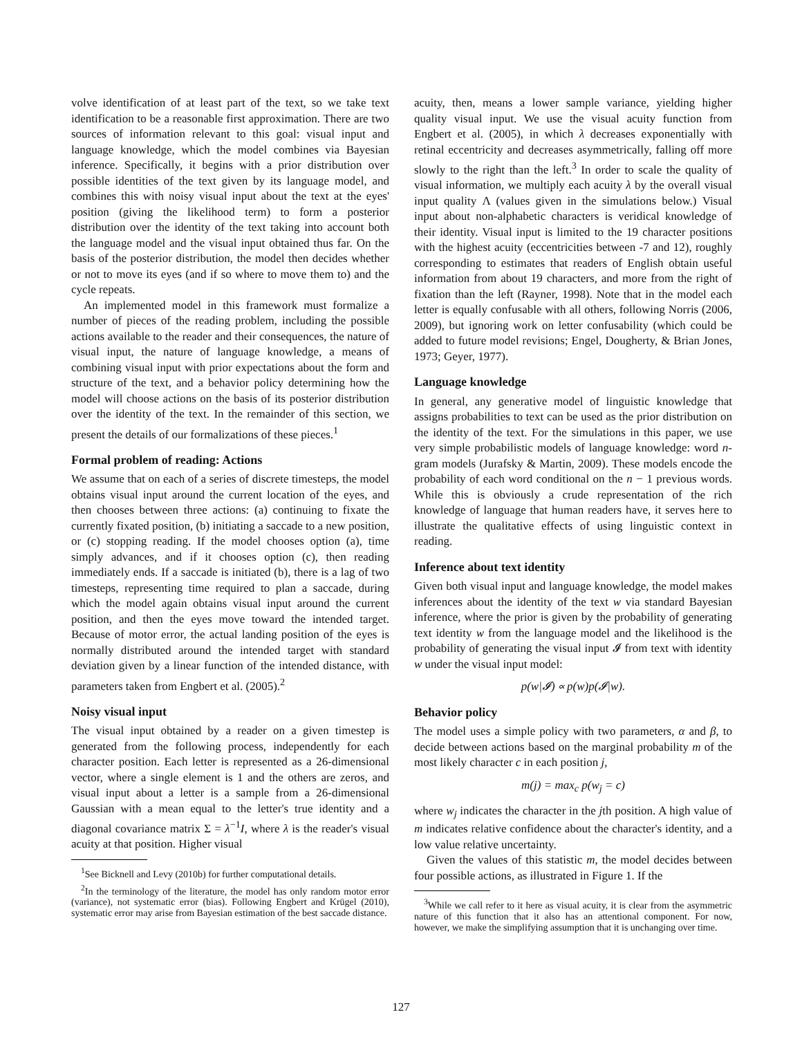volve identification of at least part of the text, so we take text identification to be a reasonable first approximation. There are two sources of information relevant to this goal: visual input and language knowledge, which the model combines via Bayesian inference. Specifically, it begins with a prior distribution over possible identities of the text given by its language model, and combines this with noisy visual input about the text at the eyes' position (giving the likelihood term) to form a posterior distribution over the identity of the text taking into account both the language model and the visual input obtained thus far. On the basis of the posterior distribution, the model then decides whether or not to move its eyes (and if so where to move them to) and the cycle repeats.
An implemented model in this framework must formalize a number of pieces of the reading problem, including the possible actions available to the reader and their consequences, the nature of visual input, the nature of language knowledge, a means of combining visual input with prior expectations about the form and structure of the text, and a behavior policy determining how the model will choose actions on the basis of its posterior distribution over the identity of the text. In the remainder of this section, we present the details of our formalizations of these pieces.<sup>1</sup>
Formal problem of reading: Actions
We assume that on each of a series of discrete timesteps, the model obtains visual input around the current location of the eyes, and then chooses between three actions: (a) continuing to fixate the currently fixated position, (b) initiating a saccade to a new position, or (c) stopping reading. If the model chooses option (a), time simply advances, and if it chooses option (c), then reading immediately ends. If a saccade is initiated (b), there is a lag of two timesteps, representing time required to plan a saccade, during which the model again obtains visual input around the current position, and then the eyes move toward the intended target. Because of motor error, the actual landing position of the eyes is normally distributed around the intended target with standard deviation given by a linear function of the intended distance, with parameters taken from Engbert et al. (2005).<sup>2</sup>
Noisy visual input
The visual input obtained by a reader on a given timestep is generated from the following process, independently for each character position. Each letter is represented as a 26-dimensional vector, where a single element is 1 and the others are zeros, and visual input about a letter is a sample from a 26-dimensional Gaussian with a mean equal to the letter's true identity and a diagonal covariance matrix Σ = λ<sup>−1</sup>I, where λ is the reader's visual acuity at that position. Higher visual
<sup>1</sup> See Bicknell and Levy (2010b) for further computational details.
<sup>2</sup> In the terminology of the literature, the model has only random motor error (variance), not systematic error (bias). Following Engbert and Krügel (2010), systematic error may arise from Bayesian estimation of the best saccade distance.
acuity, then, means a lower sample variance, yielding higher quality visual input. We use the visual acuity function from Engbert et al. (2005), in which λ decreases exponentially with retinal eccentricity and decreases asymmetrically, falling off more slowly to the right than the left.<sup>3</sup> In order to scale the quality of visual information, we multiply each acuity λ by the overall visual input quality Λ (values given in the simulations below.) Visual input about non-alphabetic characters is veridical knowledge of their identity. Visual input is limited to the 19 character positions with the highest acuity (eccentricities between -7 and 12), roughly corresponding to estimates that readers of English obtain useful information from about 19 characters, and more from the right of fixation than the left (Rayner, 1998). Note that in the model each letter is equally confusable with all others, following Norris (2006, 2009), but ignoring work on letter confusability (which could be added to future model revisions; Engel, Dougherty, & Brian Jones, 1973; Geyer, 1977).
Language knowledge
In general, any generative model of linguistic knowledge that assigns probabilities to text can be used as the prior distribution on the identity of the text. For the simulations in this paper, we use very simple probabilistic models of language knowledge: word n-gram models (Jurafsky & Martin, 2009). These models encode the probability of each word conditional on the n − 1 previous words. While this is obviously a crude representation of the rich knowledge of language that human readers have, it serves here to illustrate the qualitative effects of using linguistic context in reading.
Inference about text identity
Given both visual input and language knowledge, the model makes inferences about the identity of the text w via standard Bayesian inference, where the prior is given by the probability of generating text identity w from the language model and the likelihood is the probability of generating the visual input 𝓘 from text with identity w under the visual input model:
p(w|𝓘) ∝ p(w)p(𝓘|w).
Behavior policy
The model uses a simple policy with two parameters, α and β, to decide between actions based on the marginal probability m of the most likely character c in each position j,
m(j) = max<sub>c</sub> p(w<sub>j</sub> = c)
where w<sub>j</sub> indicates the character in the jth position. A high value of m indicates relative confidence about the character's identity, and a low value relative uncertainty.
Given the values of this statistic m, the model decides between four possible actions, as illustrated in Figure 1. If the
<sup>3</sup> While we call refer to it here as visual acuity, it is clear from the asymmetric nature of this function that it also has an attentional component. For now, however, we make the simplifying assumption that it is unchanging over time.
127